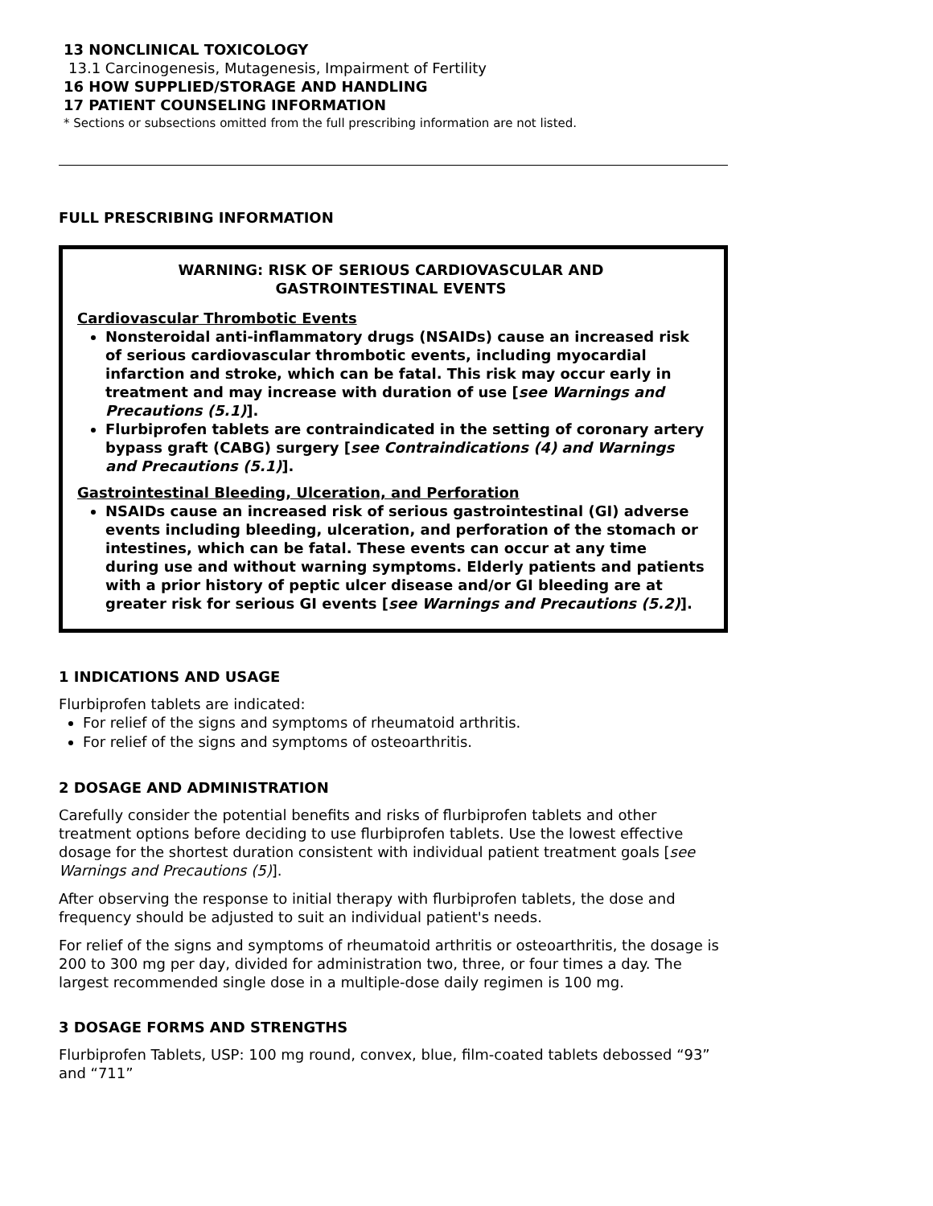13 NONCLINICAL TOXICOLOGY
13.1 Carcinogenesis, Mutagenesis, Impairment of Fertility
16 HOW SUPPLIED/STORAGE AND HANDLING
17 PATIENT COUNSELING INFORMATION
* Sections or subsections omitted from the full prescribing information are not listed.
FULL PRESCRIBING INFORMATION
WARNING: RISK OF SERIOUS CARDIOVASCULAR AND
GASTROINTESTINAL EVENTS
Cardiovascular Thrombotic Events
Nonsteroidal anti-inflammatory drugs (NSAIDs) cause an increased risk of serious cardiovascular thrombotic events, including myocardial infarction and stroke, which can be fatal. This risk may occur early in treatment and may increase with duration of use [see Warnings and Precautions (5.1)].
Flurbiprofen tablets are contraindicated in the setting of coronary artery bypass graft (CABG) surgery [see Contraindications (4) and Warnings and Precautions (5.1)].
Gastrointestinal Bleeding, Ulceration, and Perforation
NSAIDs cause an increased risk of serious gastrointestinal (GI) adverse events including bleeding, ulceration, and perforation of the stomach or intestines, which can be fatal. These events can occur at any time during use and without warning symptoms. Elderly patients and patients with a prior history of peptic ulcer disease and/or GI bleeding are at greater risk for serious GI events [see Warnings and Precautions (5.2)].
1 INDICATIONS AND USAGE
Flurbiprofen tablets are indicated:
For relief of the signs and symptoms of rheumatoid arthritis.
For relief of the signs and symptoms of osteoarthritis.
2 DOSAGE AND ADMINISTRATION
Carefully consider the potential benefits and risks of flurbiprofen tablets and other treatment options before deciding to use flurbiprofen tablets. Use the lowest effective dosage for the shortest duration consistent with individual patient treatment goals [see Warnings and Precautions (5)].
After observing the response to initial therapy with flurbiprofen tablets, the dose and frequency should be adjusted to suit an individual patient's needs.
For relief of the signs and symptoms of rheumatoid arthritis or osteoarthritis, the dosage is 200 to 300 mg per day, divided for administration two, three, or four times a day. The largest recommended single dose in a multiple-dose daily regimen is 100 mg.
3 DOSAGE FORMS AND STRENGTHS
Flurbiprofen Tablets, USP: 100 mg round, convex, blue, film-coated tablets debossed “93” and “711”